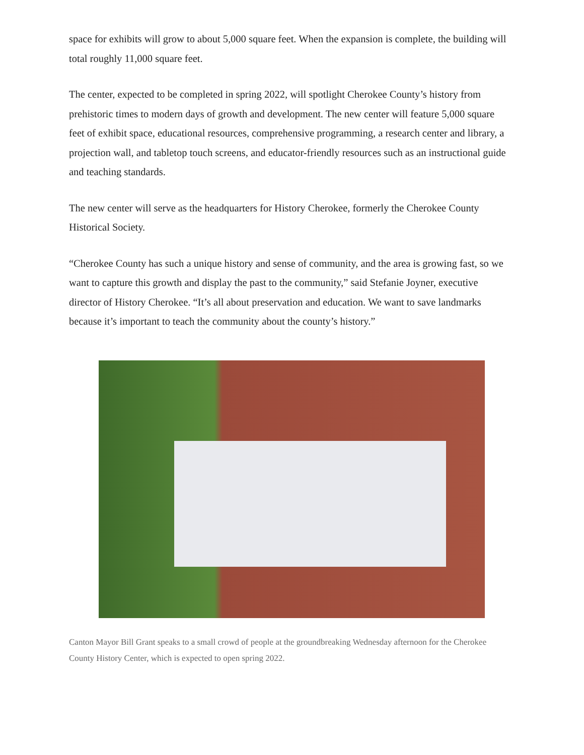space for exhibits will grow to about 5,000 square feet. When the expansion is complete, the building will total roughly 11,000 square feet.
The center, expected to be completed in spring 2022, will spotlight Cherokee County’s history from prehistoric times to modern days of growth and development. The new center will feature 5,000 square feet of exhibit space, educational resources, comprehensive programming, a research center and library, a projection wall, and tabletop touch screens, and educator-friendly resources such as an instructional guide and teaching standards.
The new center will serve as the headquarters for History Cherokee, formerly the Cherokee County Historical Society.
“Cherokee County has such a unique history and sense of community, and the area is growing fast, so we want to capture this growth and display the past to the community,” said Stefanie Joyner, executive director of History Cherokee. “It’s all about preservation and education. We want to save landmarks because it’s important to teach the community about the county’s history.”
Canton Mayor Bill Grant speaks to a small crowd of people at the groundbreaking Wednesday afternoon for the Cherokee County History Center, which is expected to open spring 2022.